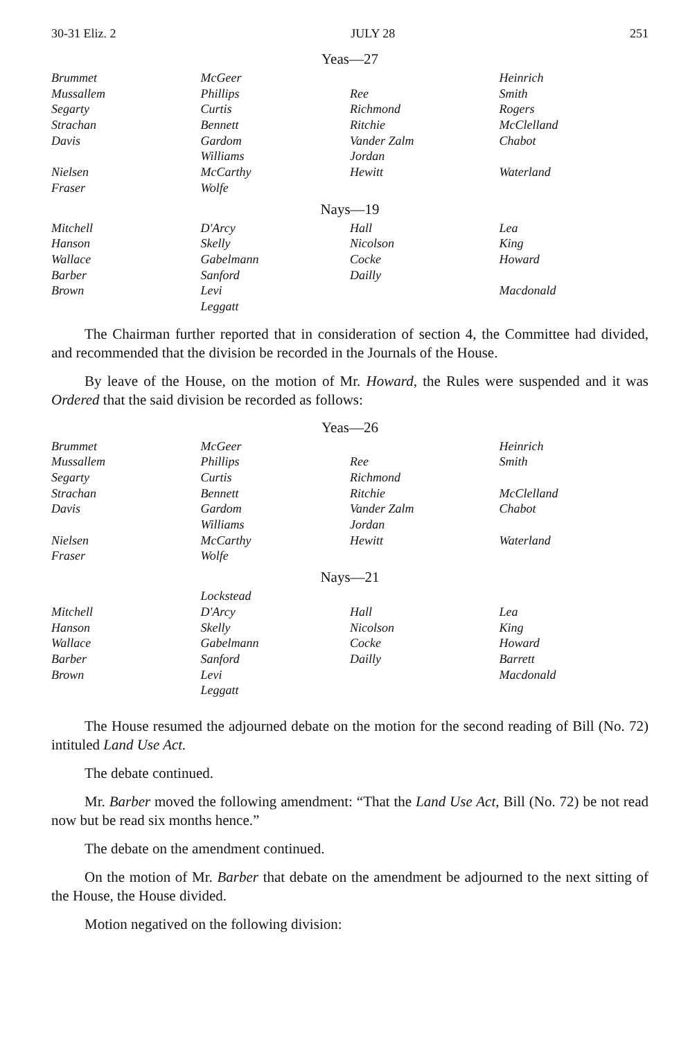30-31 Eliz. 2 JULY 28 251
Yeas—27
| Brummet | McGeer | | Heinrich |
| Mussallem | Phillips | Ree | Smith |
| Segarty | Curtis | Richmond | Rogers |
| Strachan | Bennett | Ritchie | McClelland |
| Davis | Gardom | Vander Zalm | Chabot |
| | Williams | Jordan | |
| Nielsen | McCarthy | Hewitt | Waterland |
| Fraser | Wolfe | | |
Nays—19
| Mitchell | D'Arcy | Hall | Lea |
| Hanson | Skelly | Nicolson | King |
| Wallace | Gabelmann | Cocke | Howard |
| Barber | Sanford | Dailly | |
| Brown | Levi | | Macdonald |
| | Leggatt | | |
The Chairman further reported that in consideration of section 4, the Committee had divided, and recommended that the division be recorded in the Journals of the House.
By leave of the House, on the motion of Mr. Howard, the Rules were suspended and it was Ordered that the said division be recorded as follows:
Yeas—26
| Brummet | McGeer | | Heinrich |
| Mussallem | Phillips | Ree | Smith |
| Segarty | Curtis | Richmond | |
| Strachan | Bennett | Ritchie | McClelland |
| Davis | Gardom | Vander Zalm | Chabot |
| | Williams | Jordan | |
| Nielsen | McCarthy | Hewitt | Waterland |
| Fraser | Wolfe | | |
Nays—21
| | Lockstead | | |
| Mitchell | D'Arcy | Hall | Lea |
| Hanson | Skelly | Nicolson | King |
| Wallace | Gabelmann | Cocke | Howard |
| Barber | Sanford | Dailly | Barrett |
| Brown | Levi | | Macdonald |
| | Leggatt | | |
The House resumed the adjourned debate on the motion for the second reading of Bill (No. 72) intituled Land Use Act.
The debate continued.
Mr. Barber moved the following amendment: “That the Land Use Act, Bill (No. 72) be not read now but be read six months hence.”
The debate on the amendment continued.
On the motion of Mr. Barber that debate on the amendment be adjourned to the next sitting of the House, the House divided.
Motion negatived on the following division: